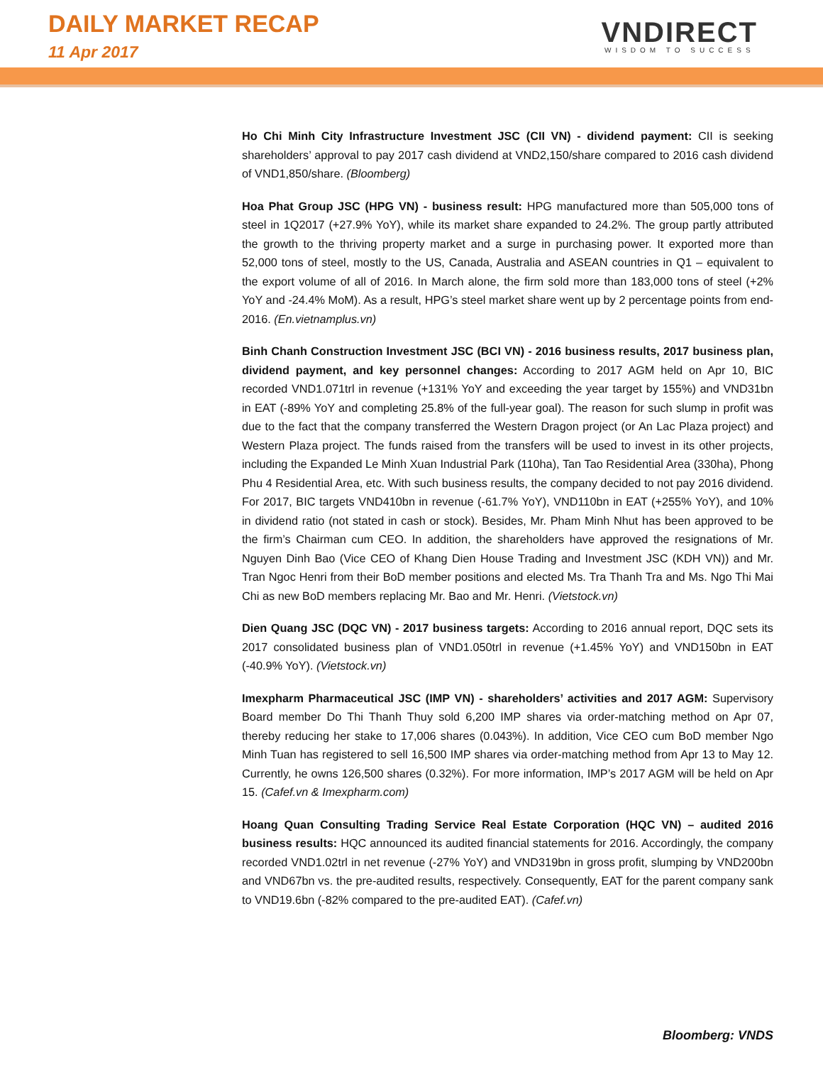DAILY MARKET RECAP
11 Apr 2017
VNDIRECT
WISDOM TO SUCCESS
Ho Chi Minh City Infrastructure Investment JSC (CII VN) - dividend payment: CII is seeking shareholders’ approval to pay 2017 cash dividend at VND2,150/share compared to 2016 cash dividend of VND1,850/share. (Bloomberg)
Hoa Phat Group JSC (HPG VN) - business result: HPG manufactured more than 505,000 tons of steel in 1Q2017 (+27.9% YoY), while its market share expanded to 24.2%. The group partly attributed the growth to the thriving property market and a surge in purchasing power. It exported more than 52,000 tons of steel, mostly to the US, Canada, Australia and ASEAN countries in Q1 – equivalent to the export volume of all of 2016. In March alone, the firm sold more than 183,000 tons of steel (+2% YoY and -24.4% MoM). As a result, HPG’s steel market share went up by 2 percentage points from end-2016. (En.vietnamplus.vn)
Binh Chanh Construction Investment JSC (BCI VN) - 2016 business results, 2017 business plan, dividend payment, and key personnel changes: According to 2017 AGM held on Apr 10, BIC recorded VND1.071trl in revenue (+131% YoY and exceeding the year target by 155%) and VND31bn in EAT (-89% YoY and completing 25.8% of the full-year goal). The reason for such slump in profit was due to the fact that the company transferred the Western Dragon project (or An Lac Plaza project) and Western Plaza project. The funds raised from the transfers will be used to invest in its other projects, including the Expanded Le Minh Xuan Industrial Park (110ha), Tan Tao Residential Area (330ha), Phong Phu 4 Residential Area, etc. With such business results, the company decided to not pay 2016 dividend. For 2017, BIC targets VND410bn in revenue (-61.7% YoY), VND110bn in EAT (+255% YoY), and 10% in dividend ratio (not stated in cash or stock). Besides, Mr. Pham Minh Nhut has been approved to be the firm’s Chairman cum CEO. In addition, the shareholders have approved the resignations of Mr. Nguyen Dinh Bao (Vice CEO of Khang Dien House Trading and Investment JSC (KDH VN)) and Mr. Tran Ngoc Henri from their BoD member positions and elected Ms. Tra Thanh Tra and Ms. Ngo Thi Mai Chi as new BoD members replacing Mr. Bao and Mr. Henri. (Vietstock.vn)
Dien Quang JSC (DQC VN) - 2017 business targets: According to 2016 annual report, DQC sets its 2017 consolidated business plan of VND1.050trl in revenue (+1.45% YoY) and VND150bn in EAT (-40.9% YoY). (Vietstock.vn)
Imexpharm Pharmaceutical JSC (IMP VN) - shareholders’ activities and 2017 AGM: Supervisory Board member Do Thi Thanh Thuy sold 6,200 IMP shares via order-matching method on Apr 07, thereby reducing her stake to 17,006 shares (0.043%). In addition, Vice CEO cum BoD member Ngo Minh Tuan has registered to sell 16,500 IMP shares via order-matching method from Apr 13 to May 12. Currently, he owns 126,500 shares (0.32%). For more information, IMP’s 2017 AGM will be held on Apr 15. (Cafef.vn & Imexpharm.com)
Hoang Quan Consulting Trading Service Real Estate Corporation (HQC VN) – audited 2016 business results: HQC announced its audited financial statements for 2016. Accordingly, the company recorded VND1.02trl in net revenue (-27% YoY) and VND319bn in gross profit, slumping by VND200bn and VND67bn vs. the pre-audited results, respectively. Consequently, EAT for the parent company sank to VND19.6bn (-82% compared to the pre-audited EAT). (Cafef.vn)
Bloomberg: VNDS